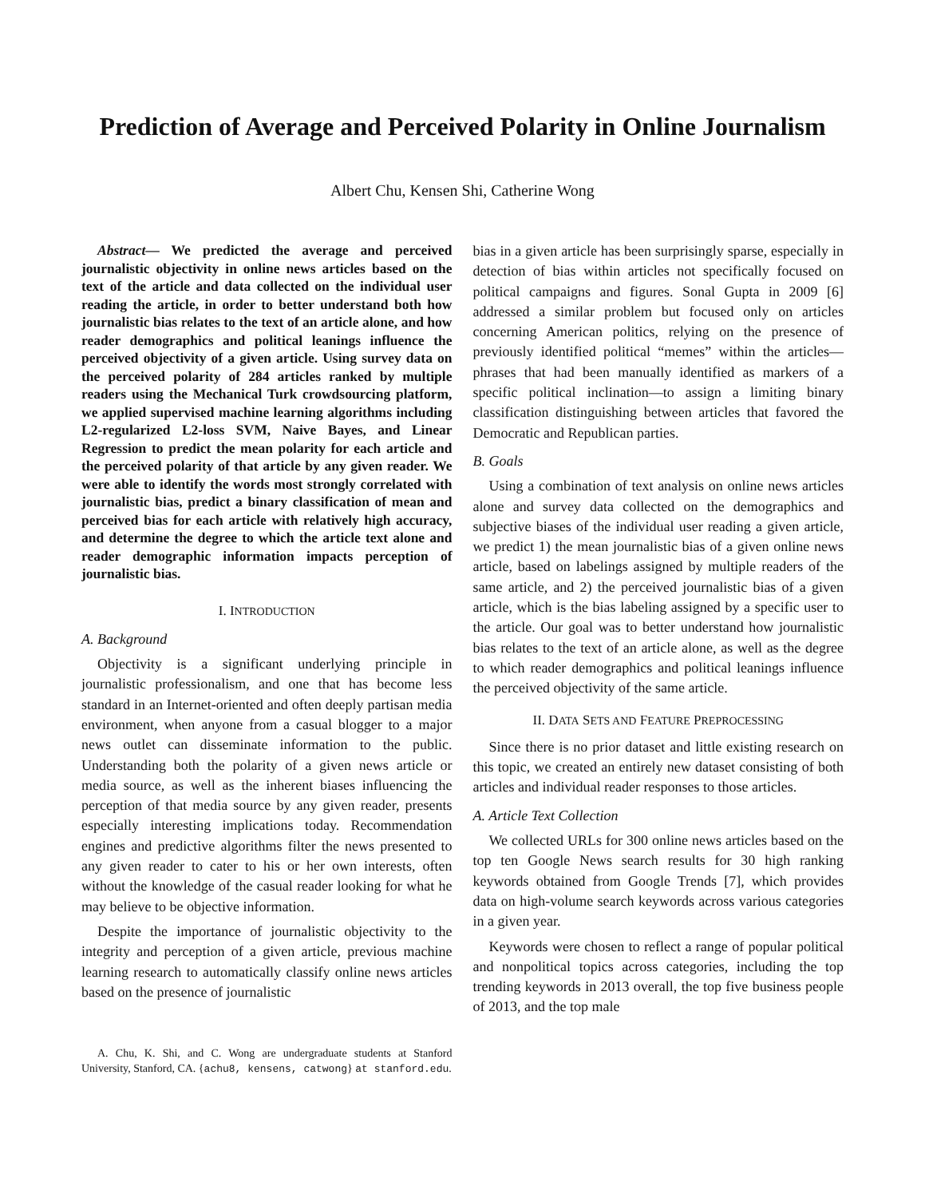Prediction of Average and Perceived Polarity in Online Journalism
Albert Chu, Kensen Shi, Catherine Wong
Abstract— We predicted the average and perceived journalistic objectivity in online news articles based on the text of the article and data collected on the individual user reading the article, in order to better understand both how journalistic bias relates to the text of an article alone, and how reader demographics and political leanings influence the perceived objectivity of a given article. Using survey data on the perceived polarity of 284 articles ranked by multiple readers using the Mechanical Turk crowdsourcing platform, we applied supervised machine learning algorithms including L2-regularized L2-loss SVM, Naive Bayes, and Linear Regression to predict the mean polarity for each article and the perceived polarity of that article by any given reader. We were able to identify the words most strongly correlated with journalistic bias, predict a binary classification of mean and perceived bias for each article with relatively high accuracy, and determine the degree to which the article text alone and reader demographic information impacts perception of journalistic bias.
I. INTRODUCTION
A. Background
Objectivity is a significant underlying principle in journalistic professionalism, and one that has become less standard in an Internet-oriented and often deeply partisan media environment, when anyone from a casual blogger to a major news outlet can disseminate information to the public. Understanding both the polarity of a given news article or media source, as well as the inherent biases influencing the perception of that media source by any given reader, presents especially interesting implications today. Recommendation engines and predictive algorithms filter the news presented to any given reader to cater to his or her own interests, often without the knowledge of the casual reader looking for what he may believe to be objective information.
Despite the importance of journalistic objectivity to the integrity and perception of a given article, previous machine learning research to automatically classify online news articles based on the presence of journalistic
A. Chu, K. Shi, and C. Wong are undergraduate students at Stanford University, Stanford, CA. {achu8, kensens, catwong} at stanford.edu.
bias in a given article has been surprisingly sparse, especially in detection of bias within articles not specifically focused on political campaigns and figures. Sonal Gupta in 2009 [6] addressed a similar problem but focused only on articles concerning American politics, relying on the presence of previously identified political “memes” within the articles—phrases that had been manually identified as markers of a specific political inclination—to assign a limiting binary classification distinguishing between articles that favored the Democratic and Republican parties.
B. Goals
Using a combination of text analysis on online news articles alone and survey data collected on the demographics and subjective biases of the individual user reading a given article, we predict 1) the mean journalistic bias of a given online news article, based on labelings assigned by multiple readers of the same article, and 2) the perceived journalistic bias of a given article, which is the bias labeling assigned by a specific user to the article. Our goal was to better understand how journalistic bias relates to the text of an article alone, as well as the degree to which reader demographics and political leanings influence the perceived objectivity of the same article.
II. DATA SETS AND FEATURE PREPROCESSING
Since there is no prior dataset and little existing research on this topic, we created an entirely new dataset consisting of both articles and individual reader responses to those articles.
A. Article Text Collection
We collected URLs for 300 online news articles based on the top ten Google News search results for 30 high ranking keywords obtained from Google Trends [7], which provides data on high-volume search keywords across various categories in a given year.
Keywords were chosen to reflect a range of popular political and nonpolitical topics across categories, including the top trending keywords in 2013 overall, the top five business people of 2013, and the top male